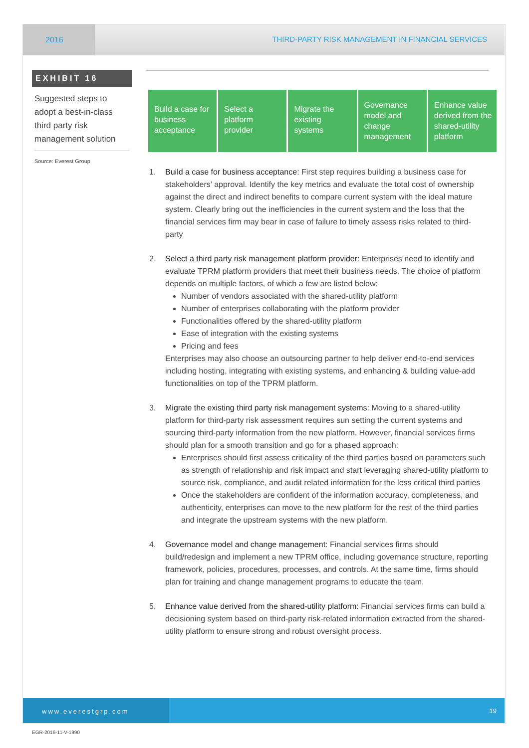2016
THIRD-PARTY RISK MANAGEMENT IN FINANCIAL SERVICES
EXHIBIT 16
Suggested steps to adopt a best-in-class third party risk management solution
Source: Everest Group
Build a case for business acceptance
Select a platform provider Migrate the existing systems
Governance model and change management
Enhance value derived from the shared-utility platform
1. Build a case for business acceptance: First step requires building a business case for stakeholders’ approval. Identify the key metrics and evaluate the total cost of ownership against the direct and indirect benefits to compare current system with the ideal mature system. Clearly bring out the inefficiencies in the current system and the loss that the financial services firm may bear in case of failure to timely assess risks related to third-party
2. Select a third party risk management platform provider: Enterprises need to identify and evaluate TPRM platform providers that meet their business needs. The choice of platform depends on multiple factors, of which a few are listed below:
Number of vendors associated with the shared-utility platform
Number of enterprises collaborating with the platform provider
Functionalities offered by the shared-utility platform
Ease of integration with the existing systems
Pricing and fees
Enterprises may also choose an outsourcing partner to help deliver end-to-end services including hosting, integrating with existing systems, and enhancing & building value-add functionalities on top of the TPRM platform.
3. Migrate the existing third party risk management systems: Moving to a shared-utility platform for third-party risk assessment requires sun setting the current systems and sourcing third-party information from the new platform. However, financial services firms should plan for a smooth transition and go for a phased approach:
Enterprises should first assess criticality of the third parties based on parameters such as strength of relationship and risk impact and start leveraging shared-utility platform to source risk, compliance, and audit related information for the less critical third parties
Once the stakeholders are confident of the information accuracy, completeness, and authenticity, enterprises can move to the new platform for the rest of the third parties and integrate the upstream systems with the new platform.
4. Governance model and change management: Financial services firms should build/redesign and implement a new TPRM office, including governance structure, reporting framework, policies, procedures, processes, and controls. At the same time, firms should plan for training and change management programs to educate the team.
5. Enhance value derived from the shared-utility platform: Financial services firms can build a decisioning system based on third-party risk-related information extracted from the shared-utility platform to ensure strong and robust oversight process.
www.everestgrp.com
19
EGR-2016-11-V-1990